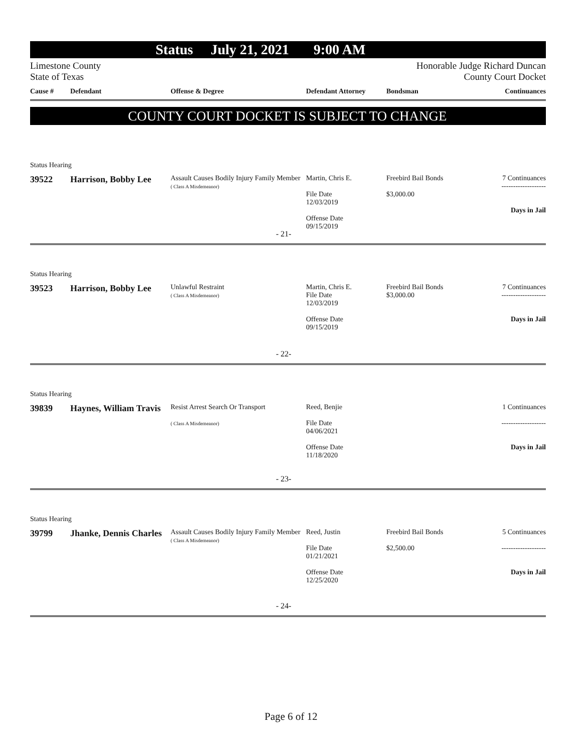Status July 21, 2021 9:00 AM
Limestone County
State of Texas
Honorable Judge Richard Duncan
County Court Docket
Cause #
Defendant
Offense & Degree
Defendant Attorney
Bondsman
Continuances
COUNTY COURT DOCKET IS SUBJECT TO CHANGE
Status Hearing
39522
Harrison, Bobby Lee
Assault Causes Bodily Injury Family Member
( Class A Misdemeanor)
Martin, Chris E.
File Date
12/03/2019
Offense Date
09/15/2019
Freebird Bail Bonds
$3,000.00
7 Continuances
-------------------
Days in Jail
- 21-
Status Hearing
39523
Harrison, Bobby Lee
Unlawful Restraint
( Class A Misdemeanor)
Martin, Chris E.
File Date
12/03/2019
Offense Date
09/15/2019
Freebird Bail Bonds
$3,000.00
7 Continuances
-------------------
Days in Jail
- 22-
Status Hearing
39839
Haynes, William Travis
Resist Arrest Search Or Transport
( Class A Misdemeanor)
Reed, Benjie
File Date
04/06/2021
Offense Date
11/18/2020
1 Continuances
-------------------
Days in Jail
- 23-
Status Hearing
39799
Jhanke, Dennis Charles
Assault Causes Bodily Injury Family Member
( Class A Misdemeanor)
Reed, Justin
File Date
01/21/2021
Offense Date
12/25/2020
Freebird Bail Bonds
$2,500.00
5 Continuances
-------------------
Days in Jail
- 24-
Page 6 of 12